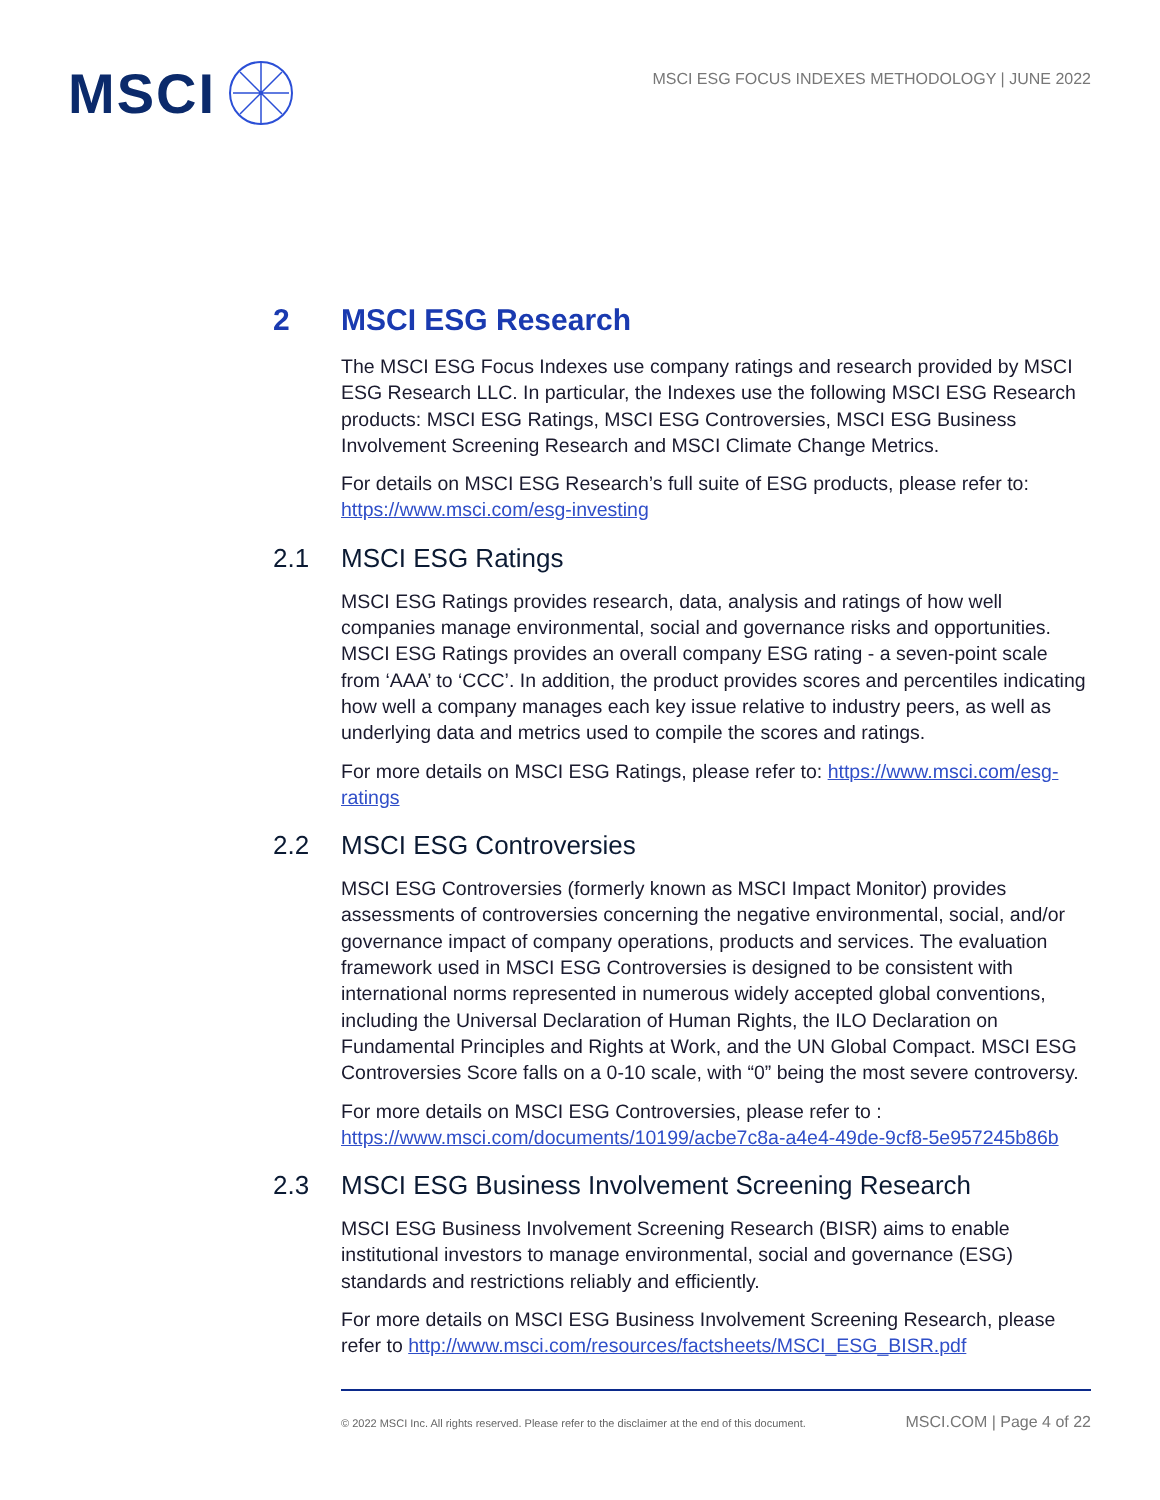MSCI
MSCI ESG FOCUS INDEXES METHODOLOGY | JUNE 2022
2 MSCI ESG Research
The MSCI ESG Focus Indexes use company ratings and research provided by MSCI ESG Research LLC. In particular, the Indexes use the following MSCI ESG Research products: MSCI ESG Ratings, MSCI ESG Controversies, MSCI ESG Business Involvement Screening Research and MSCI Climate Change Metrics.
For details on MSCI ESG Research’s full suite of ESG products, please refer to: https://www.msci.com/esg-investing
2.1 MSCI ESG Ratings
MSCI ESG Ratings provides research, data, analysis and ratings of how well companies manage environmental, social and governance risks and opportunities. MSCI ESG Ratings provides an overall company ESG rating - a seven-point scale from ‘AAA’ to ‘CCC’. In addition, the product provides scores and percentiles indicating how well a company manages each key issue relative to industry peers, as well as underlying data and metrics used to compile the scores and ratings.
For more details on MSCI ESG Ratings, please refer to: https://www.msci.com/esg-ratings
2.2 MSCI ESG Controversies
MSCI ESG Controversies (formerly known as MSCI Impact Monitor) provides assessments of controversies concerning the negative environmental, social, and/or governance impact of company operations, products and services. The evaluation framework used in MSCI ESG Controversies is designed to be consistent with international norms represented in numerous widely accepted global conventions, including the Universal Declaration of Human Rights, the ILO Declaration on Fundamental Principles and Rights at Work, and the UN Global Compact. MSCI ESG Controversies Score falls on a 0-10 scale, with “0” being the most severe controversy.
For more details on MSCI ESG Controversies, please refer to : https://www.msci.com/documents/10199/acbe7c8a-a4e4-49de-9cf8-5e957245b86b
2.3 MSCI ESG Business Involvement Screening Research
MSCI ESG Business Involvement Screening Research (BISR) aims to enable institutional investors to manage environmental, social and governance (ESG) standards and restrictions reliably and efficiently.
For more details on MSCI ESG Business Involvement Screening Research, please refer to http://www.msci.com/resources/factsheets/MSCI_ESG_BISR.pdf
© 2022 MSCI Inc. All rights reserved. Please refer to the disclaimer at the end of this document. MSCI.COM | Page 4 of 22